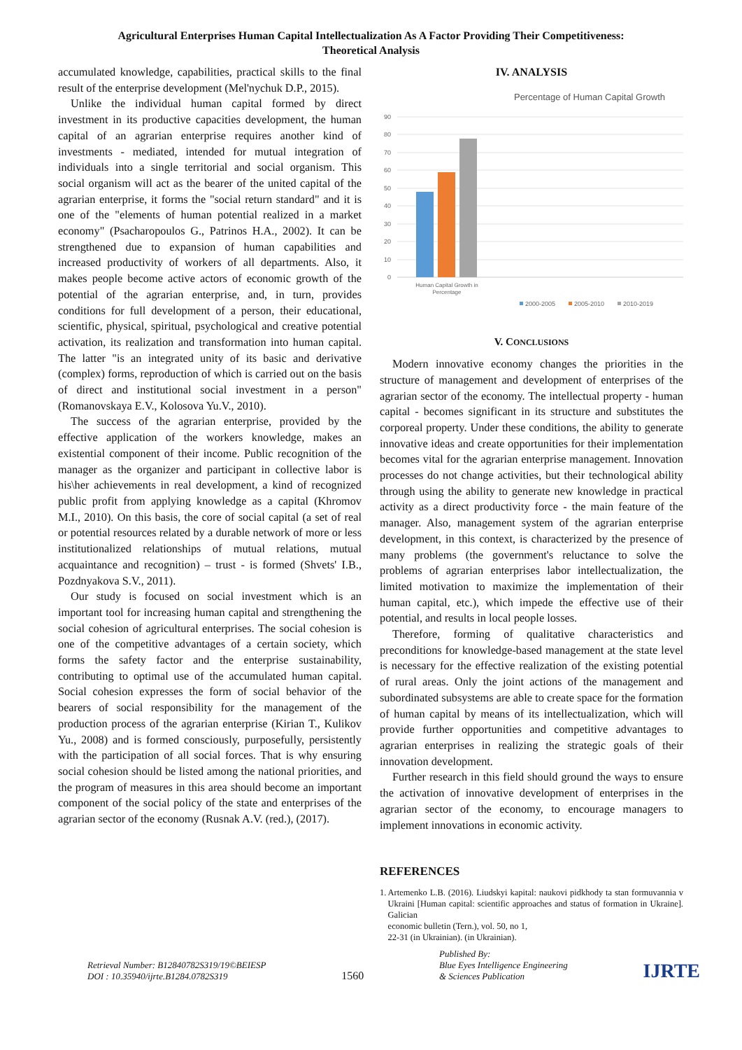Agricultural Enterprises Human Capital Intellectualization As A Factor Providing Their Competitiveness:
Theoretical Analysis
accumulated knowledge, capabilities, practical skills to the final result of the enterprise development (Mel'nychuk D.P., 2015).
Unlike the individual human capital formed by direct investment in its productive capacities development, the human capital of an agrarian enterprise requires another kind of investments - mediated, intended for mutual integration of individuals into a single territorial and social organism. This social organism will act as the bearer of the united capital of the agrarian enterprise, it forms the "social return standard" and it is one of the "elements of human potential realized in a market economy" (Psacharopoulos G., Patrinos H.A., 2002). It can be strengthened due to expansion of human capabilities and increased productivity of workers of all departments. Also, it makes people become active actors of economic growth of the potential of the agrarian enterprise, and, in turn, provides conditions for full development of a person, their educational, scientific, physical, spiritual, psychological and creative potential activation, its realization and transformation into human capital. The latter "is an integrated unity of its basic and derivative (complex) forms, reproduction of which is carried out on the basis of direct and institutional social investment in a person" (Romanovskaya E.V., Kolosova Yu.V., 2010).
The success of the agrarian enterprise, provided by the effective application of the workers knowledge, makes an existential component of their income. Public recognition of the manager as the organizer and participant in collective labor is his\her achievements in real development, a kind of recognized public profit from applying knowledge as a capital (Khromov M.I., 2010). On this basis, the core of social capital (a set of real or potential resources related by a durable network of more or less institutionalized relationships of mutual relations, mutual acquaintance and recognition) – trust - is formed (Shvets' I.B., Pozdnyakova S.V., 2011).
Our study is focused on social investment which is an important tool for increasing human capital and strengthening the social cohesion of agricultural enterprises. The social cohesion is one of the competitive advantages of a certain society, which forms the safety factor and the enterprise sustainability, contributing to optimal use of the accumulated human capital. Social cohesion expresses the form of social behavior of the bearers of social responsibility for the management of the production process of the agrarian enterprise (Kirian T., Kulikov Yu., 2008) and is formed consciously, purposefully, persistently with the participation of all social forces. That is why ensuring social cohesion should be listed among the national priorities, and the program of measures in this area should become an important component of the social policy of the state and enterprises of the agrarian sector of the economy (Rusnak A.V. (red.), (2017).
IV. ANALYSIS
Percentage of Human Capital Growth
90
80
70
60
50
40
30
20
10
0
Human Capital Growth in
Percentage
2000-2005
2005-2010
2010-2019
V. CONCLUSIONS
Modern innovative economy changes the priorities in the structure of management and development of enterprises of the agrarian sector of the economy. The intellectual property - human capital - becomes significant in its structure and substitutes the corporeal property. Under these conditions, the ability to generate innovative ideas and create opportunities for their implementation becomes vital for the agrarian enterprise management. Innovation processes do not change activities, but their technological ability through using the ability to generate new knowledge in practical activity as a direct productivity force - the main feature of the manager. Also, management system of the agrarian enterprise development, in this context, is characterized by the presence of many problems (the government's reluctance to solve the problems of agrarian enterprises labor intellectualization, the limited motivation to maximize the implementation of their human capital, etc.), which impede the effective use of their potential, and results in local people losses.
Therefore, forming of qualitative characteristics and preconditions for knowledge-based management at the state level is necessary for the effective realization of the existing potential of rural areas. Only the joint actions of the management and subordinated subsystems are able to create space for the formation of human capital by means of its intellectualization, which will provide further opportunities and competitive advantages to agrarian enterprises in realizing the strategic goals of their innovation development.
Further research in this field should ground the ways to ensure the activation of innovative development of enterprises in the agrarian sector of the economy, to encourage managers to implement innovations in economic activity.
REFERENCES
1. Artemenko L.B. (2016). Liudskyi kapital: naukovi pidkhody ta stan formuvannia v Ukraini [Human capital: scientific approaches and status of formation in Ukraine]. Galician
economic bulletin (Tern.), vol. 50, no 1,
22-31 (in Ukrainian). (in Ukrainian).
Retrieval Number: B12840782S319/19©BEIESP
DOI : 10.35940/ijrte.B1284.0782S319
1560
Published By:
Blue Eyes Intelligence Engineering
& Sciences Publication
IJRTE